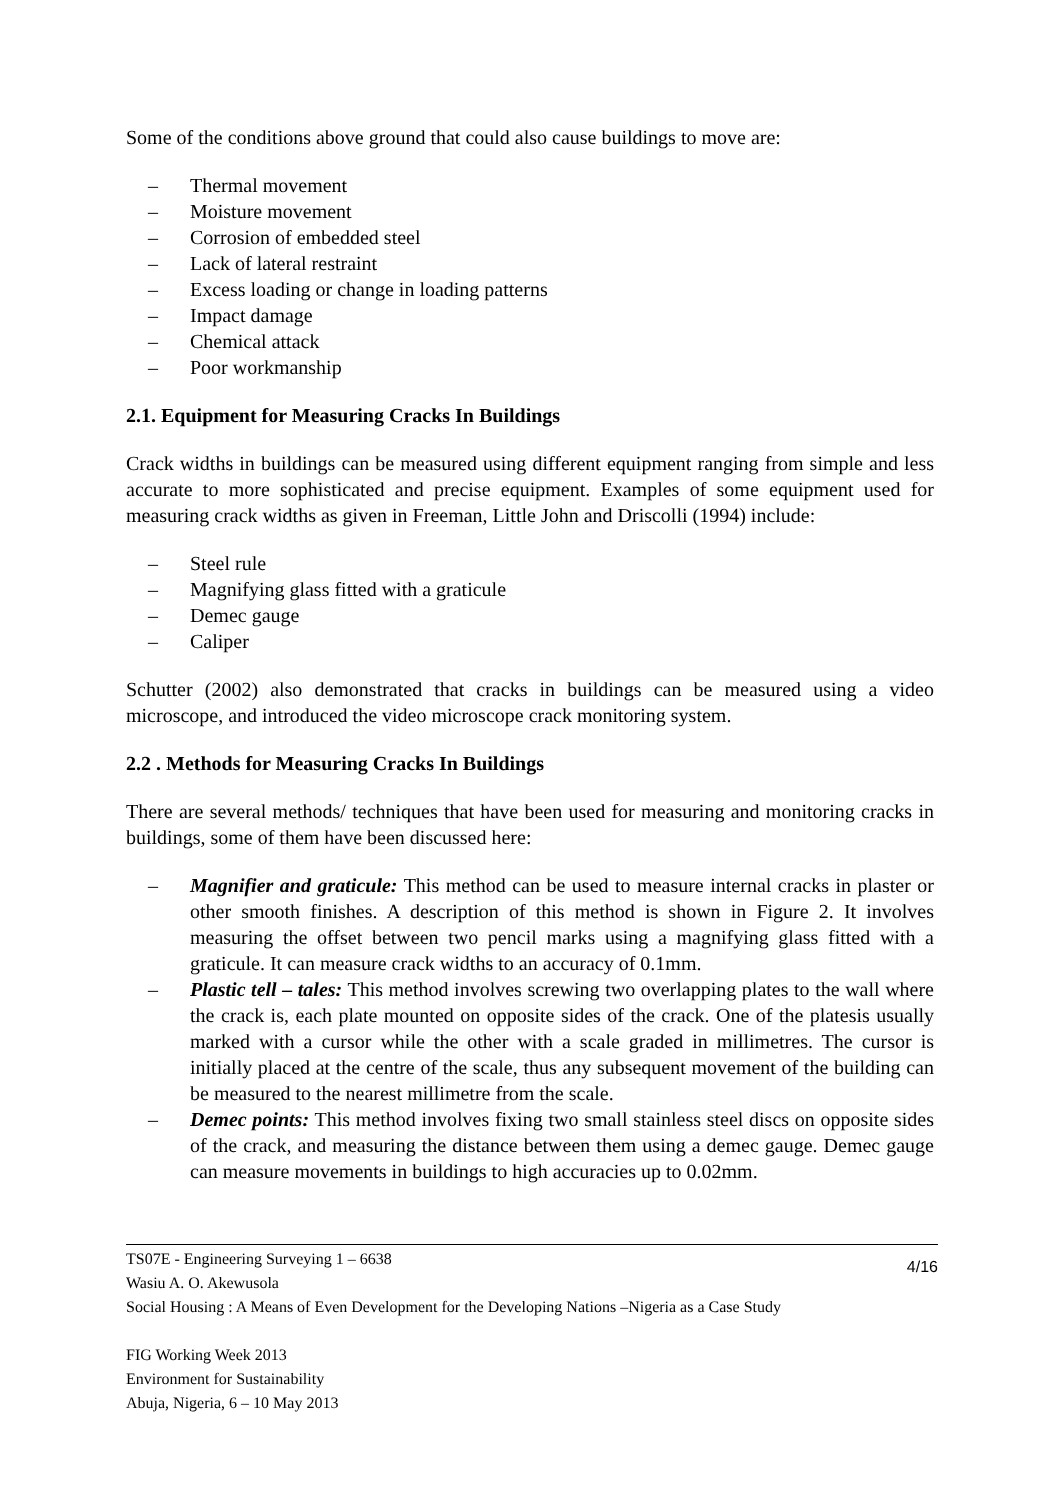Some of the conditions above ground that could also cause buildings to move are:
– Thermal movement
– Moisture movement
– Corrosion of embedded steel
– Lack of lateral restraint
– Excess loading or change in loading patterns
– Impact damage
– Chemical attack
– Poor workmanship
2.1. Equipment for Measuring Cracks In Buildings
Crack widths in buildings can be measured using different equipment ranging from simple and less accurate to more sophisticated and precise equipment. Examples of some equipment used for measuring crack widths as given in Freeman, Little John and Driscolli (1994) include:
– Steel rule
– Magnifying glass fitted with a graticule
– Demec gauge
– Caliper
Schutter (2002) also demonstrated that cracks in buildings can be measured using a video microscope, and introduced the video microscope crack monitoring system.
2.2 . Methods for Measuring Cracks In Buildings
There are several methods/ techniques that have been used for measuring and monitoring cracks in buildings, some of them have been discussed here:
– Magnifier and graticule: This method can be used to measure internal cracks in plaster or other smooth finishes. A description of this method is shown in Figure 2. It involves measuring the offset between two pencil marks using a magnifying glass fitted with a graticule. It can measure crack widths to an accuracy of 0.1mm.
– Plastic tell – tales: This method involves screwing two overlapping plates to the wall where the crack is, each plate mounted on opposite sides of the crack. One of the platesis usually marked with a cursor while the other with a scale graded in millimetres. The cursor is initially placed at the centre of the scale, thus any subsequent movement of the building can be measured to the nearest millimetre from the scale.
– Demec points: This method involves fixing two small stainless steel discs on opposite sides of the crack, and measuring the distance between them using a demec gauge. Demec gauge can measure movements in buildings to high accuracies up to 0.02mm.
4/16 TS07E - Engineering Surveying 1 – 6638
Wasiu A. O. Akewusola
Social Housing : A Means of Even Development for the Developing Nations –Nigeria as a Case Study
FIG Working Week 2013
Environment for Sustainability
Abuja, Nigeria, 6 – 10 May 2013